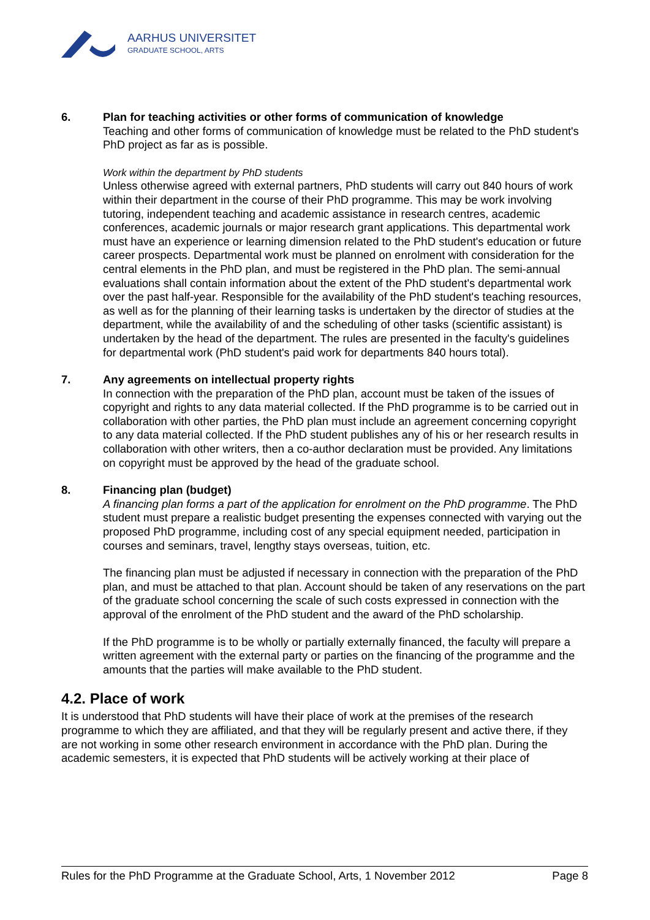AARHUS UNIVERSITET
GRADUATE SCHOOL, ARTS
6. Plan for teaching activities or other forms of communication of knowledge
Teaching and other forms of communication of knowledge must be related to the PhD student's PhD project as far as is possible.
Work within the department by PhD students
Unless otherwise agreed with external partners, PhD students will carry out 840 hours of work within their department in the course of their PhD programme. This may be work involving tutoring, independent teaching and academic assistance in research centres, academic conferences, academic journals or major research grant applications. This departmental work must have an experience or learning dimension related to the PhD student's education or future career prospects. Departmental work must be planned on enrolment with consideration for the central elements in the PhD plan, and must be registered in the PhD plan. The semi-annual evaluations shall contain information about the extent of the PhD student's departmental work over the past half-year. Responsible for the availability of the PhD student's teaching resources, as well as for the planning of their learning tasks is undertaken by the director of studies at the department, while the availability of and the scheduling of other tasks (scientific assistant) is undertaken by the head of the department. The rules are presented in the faculty's guidelines for departmental work (PhD student's paid work for departments 840 hours total).
7. Any agreements on intellectual property rights
In connection with the preparation of the PhD plan, account must be taken of the issues of copyright and rights to any data material collected. If the PhD programme is to be carried out in collaboration with other parties, the PhD plan must include an agreement concerning copyright to any data material collected. If the PhD student publishes any of his or her research results in collaboration with other writers, then a co-author declaration must be provided. Any limitations on copyright must be approved by the head of the graduate school.
8. Financing plan (budget)
A financing plan forms a part of the application for enrolment on the PhD programme. The PhD student must prepare a realistic budget presenting the expenses connected with varying out the proposed PhD programme, including cost of any special equipment needed, participation in courses and seminars, travel, lengthy stays overseas, tuition, etc.
The financing plan must be adjusted if necessary in connection with the preparation of the PhD plan, and must be attached to that plan. Account should be taken of any reservations on the part of the graduate school concerning the scale of such costs expressed in connection with the approval of the enrolment of the PhD student and the award of the PhD scholarship.
If the PhD programme is to be wholly or partially externally financed, the faculty will prepare a written agreement with the external party or parties on the financing of the programme and the amounts that the parties will make available to the PhD student.
4.2. Place of work
It is understood that PhD students will have their place of work at the premises of the research programme to which they are affiliated, and that they will be regularly present and active there, if they are not working in some other research environment in accordance with the PhD plan. During the academic semesters, it is expected that PhD students will be actively working at their place of
Rules for the PhD Programme at the Graduate School, Arts, 1 November 2012 Page 8